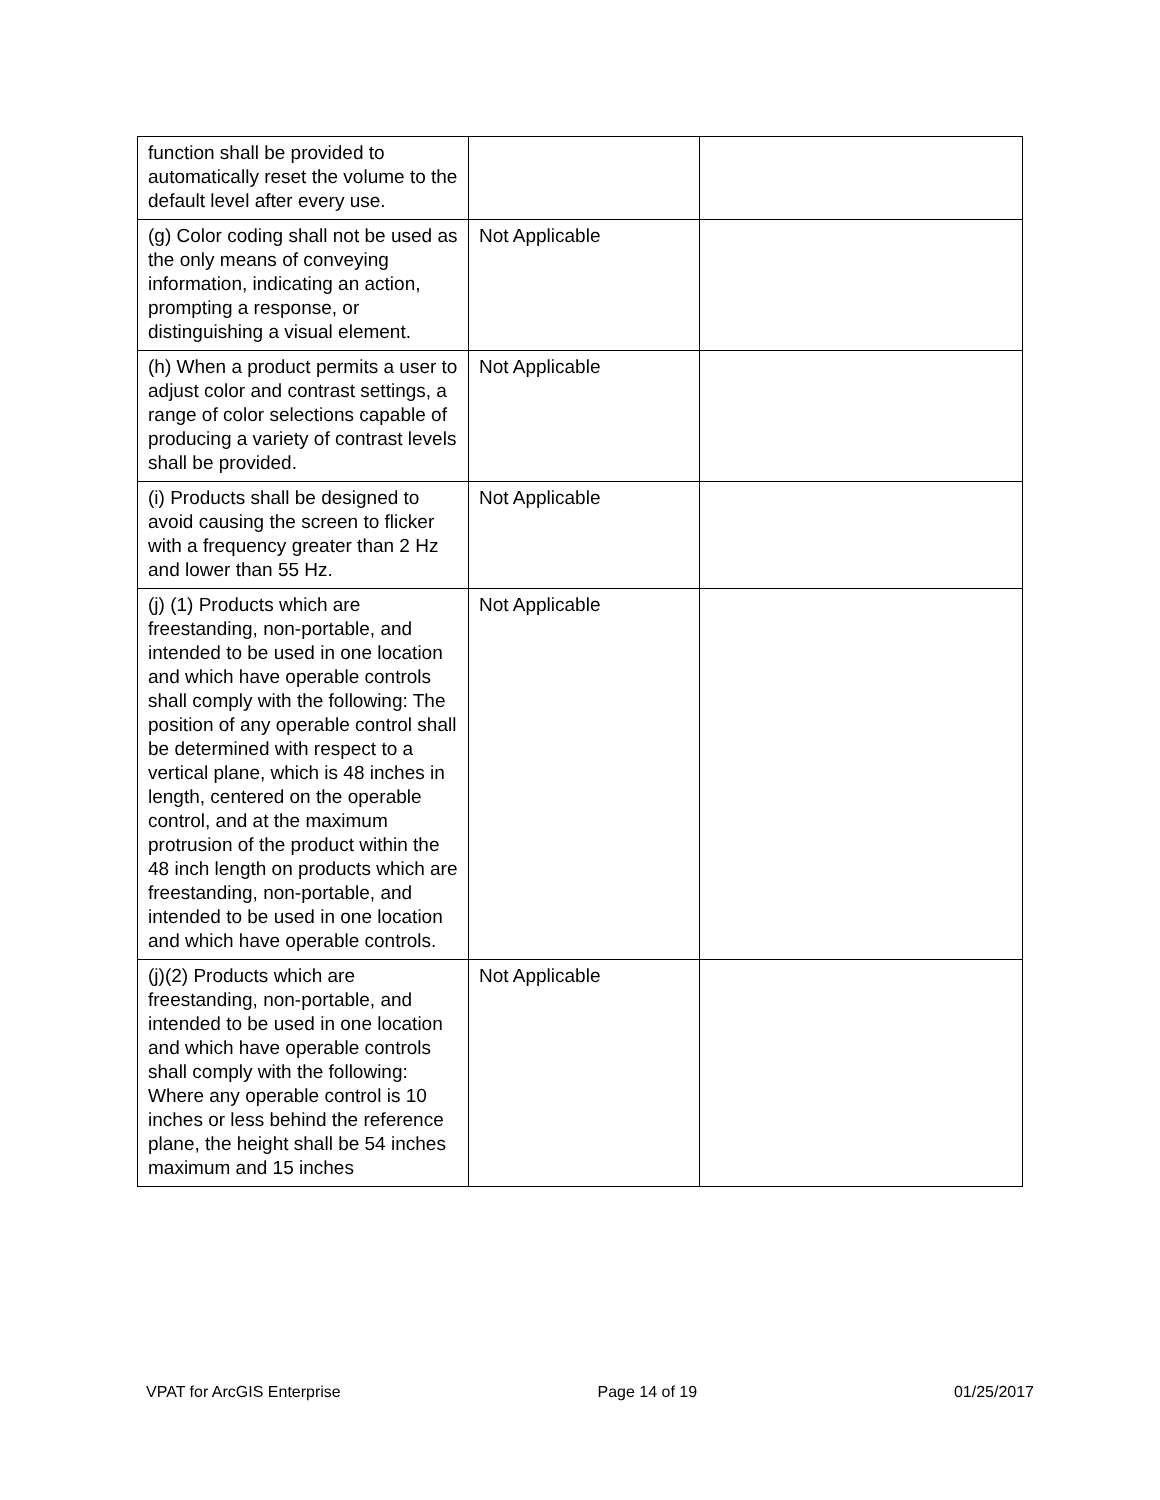| function shall be provided to automatically reset the volume to the default level after every use. | | |
| (g) Color coding shall not be used as the only means of conveying information, indicating an action, prompting a response, or distinguishing a visual element. | Not Applicable | |
| (h) When a product permits a user to adjust color and contrast settings, a range of color selections capable of producing a variety of contrast levels shall be provided. | Not Applicable | |
| (i) Products shall be designed to avoid causing the screen to flicker with a frequency greater than 2 Hz and lower than 55 Hz. | Not Applicable | |
| (j) (1) Products which are freestanding, non-portable, and intended to be used in one location and which have operable controls shall comply with the following: The position of any operable control shall be determined with respect to a vertical plane, which is 48 inches in length, centered on the operable control, and at the maximum protrusion of the product within the 48 inch length on products which are freestanding, non-portable, and intended to be used in one location and which have operable controls. | Not Applicable | |
| (j)(2) Products which are freestanding, non-portable, and intended to be used in one location and which have operable controls shall comply with the following: Where any operable control is 10 inches or less behind the reference plane, the height shall be 54 inches maximum and 15 inches | Not Applicable | |
VPAT for ArcGIS Enterprise Page 14 of 19 01/25/2017